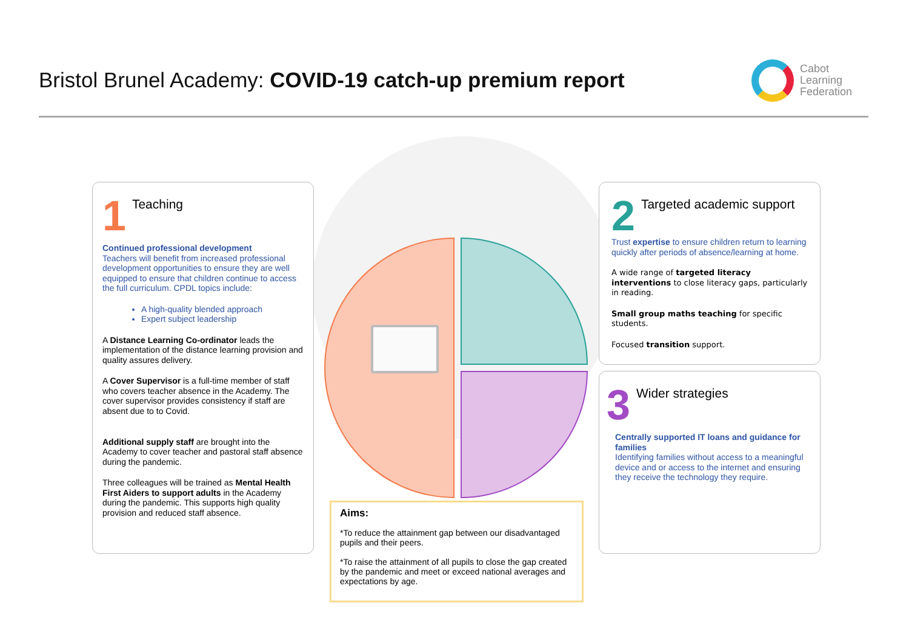Bristol Brunel Academy: COVID-19 catch-up premium report
Cabot
Learning
Federation
1
Teaching
Continued professional development
Teachers will benefit from increased professional development opportunities to ensure they are well equipped to ensure that children continue to access the full curriculum. CPDL topics include:
A high-quality blended approach
Expert subject leadership
A Distance Learning Co-ordinator leads the implementation of the distance learning provision and quality assures delivery.
A Cover Supervisor is a full-time member of staff who covers teacher absence in the Academy. The cover supervisor provides consistency if staff are absent due to to Covid.
Additional supply staff are brought into the Academy to cover teacher and pastoral staff absence during the pandemic.
Three colleagues will be trained as Mental Health First Aiders to support adults in the Academy during the pandemic. This supports high quality provision and reduced staff absence.
2
Targeted academic support
Trust expertise to ensure children return to learning quickly after periods of absence/learning at home.
A wide range of targeted literacy interventions to close literacy gaps, particularly in reading.
Small group maths teaching for specific students.
Focused transition support.
3
Wider strategies
Centrally supported IT loans and guidance for families
Identifying families without access to a meaningful device and or access to the internet and ensuring they receive the technology they require.
Aims:
*To reduce the attainment gap between our disadvantaged pupils and their peers.
*To raise the attainment of all pupils to close the gap created by the pandemic and meet or exceed national averages and expectations by age.